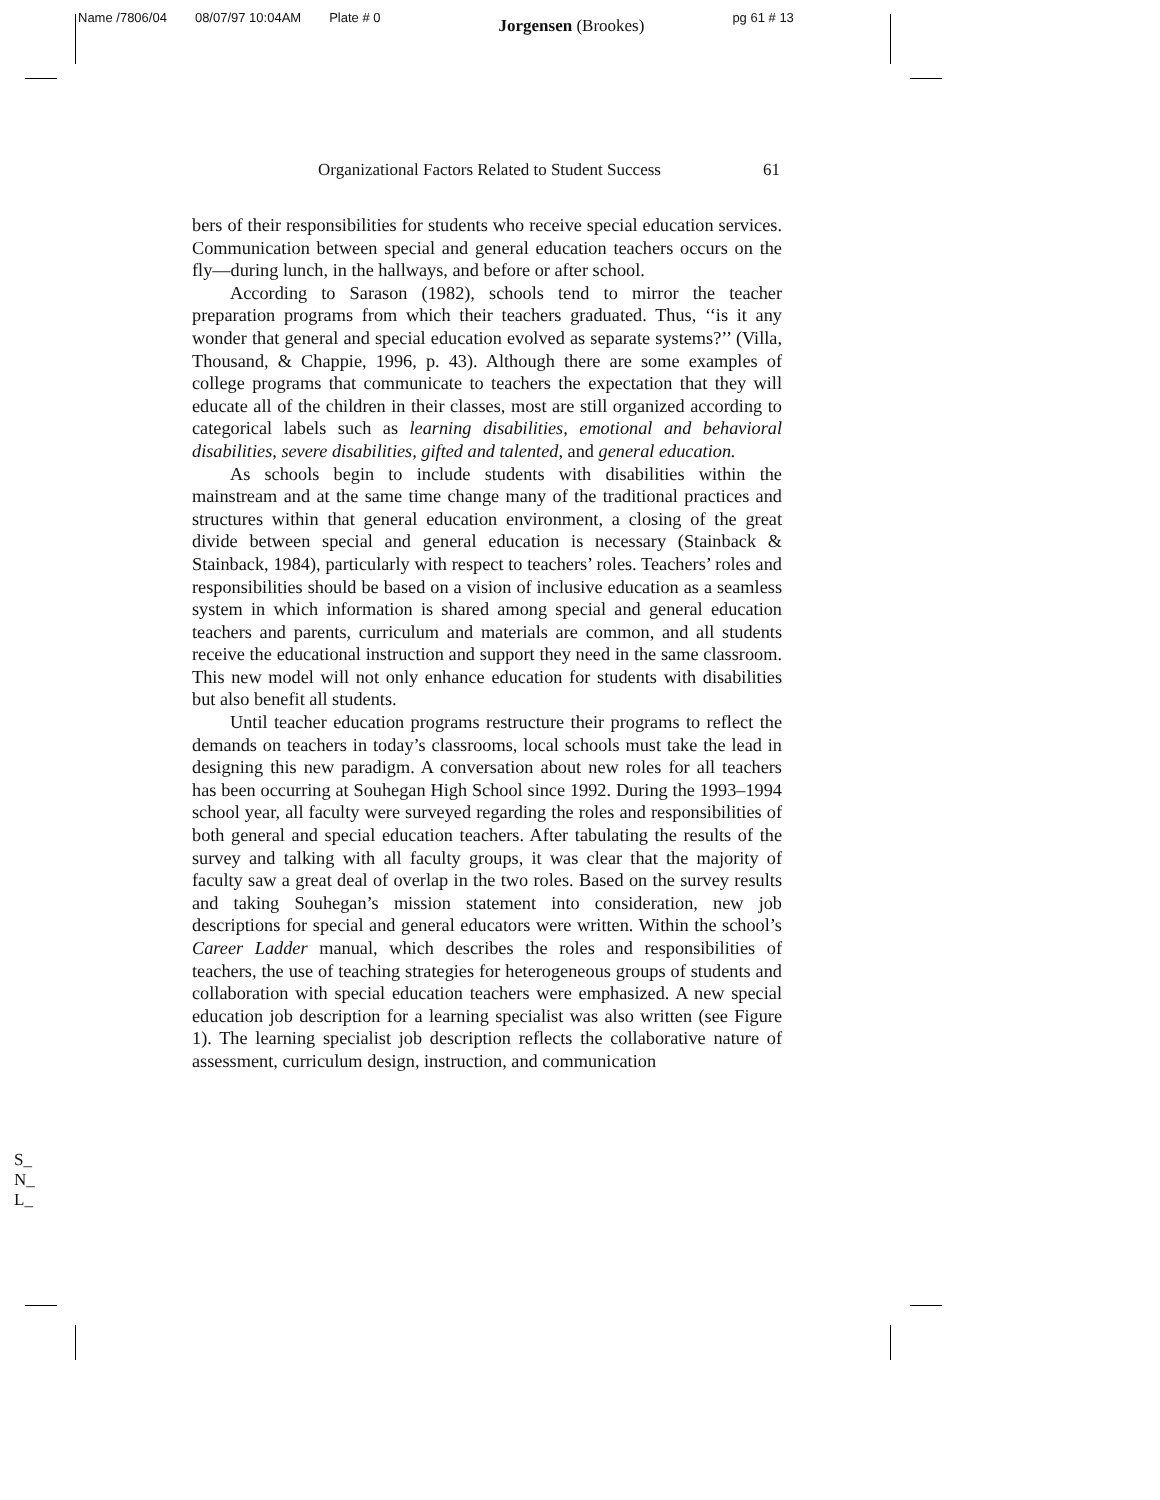Name /7806/04 08/07/97 10:04AM Plate # 0 Jorgensen (Brookes) pg 61 # 13
Organizational Factors Related to Student Success 61
bers of their responsibilities for students who receive special education services. Communication between special and general education teachers occurs on the fly—during lunch, in the hallways, and before or after school.
According to Sarason (1982), schools tend to mirror the teacher preparation programs from which their teachers graduated. Thus, ‘‘is it any wonder that general and special education evolved as separate systems?’’ (Villa, Thousand, & Chappie, 1996, p. 43). Although there are some examples of college programs that communicate to teachers the expectation that they will educate all of the children in their classes, most are still organized according to categorical labels such as learning disabilities, emotional and behavioral disabilities, severe disabilities, gifted and talented, and general education.
As schools begin to include students with disabilities within the mainstream and at the same time change many of the traditional practices and structures within that general education environment, a closing of the great divide between special and general education is necessary (Stainback & Stainback, 1984), particularly with respect to teachers’ roles. Teachers’ roles and responsibilities should be based on a vision of inclusive education as a seamless system in which information is shared among special and general education teachers and parents, curriculum and materials are common, and all students receive the educational instruction and support they need in the same classroom. This new model will not only enhance education for students with disabilities but also benefit all students.
Until teacher education programs restructure their programs to reflect the demands on teachers in today’s classrooms, local schools must take the lead in designing this new paradigm. A conversation about new roles for all teachers has been occurring at Souhegan High School since 1992. During the 1993–1994 school year, all faculty were surveyed regarding the roles and responsibilities of both general and special education teachers. After tabulating the results of the survey and talking with all faculty groups, it was clear that the majority of faculty saw a great deal of overlap in the two roles. Based on the survey results and taking Souhegan’s mission statement into consideration, new job descriptions for special and general educators were written. Within the school’s Career Ladder manual, which describes the roles and responsibilities of teachers, the use of teaching strategies for heterogeneous groups of students and collaboration with special education teachers were emphasized. A new special education job description for a learning specialist was also written (see Figure 1). The learning specialist job description reflects the collaborative nature of assessment, curriculum design, instruction, and communication
S_
N_
L_